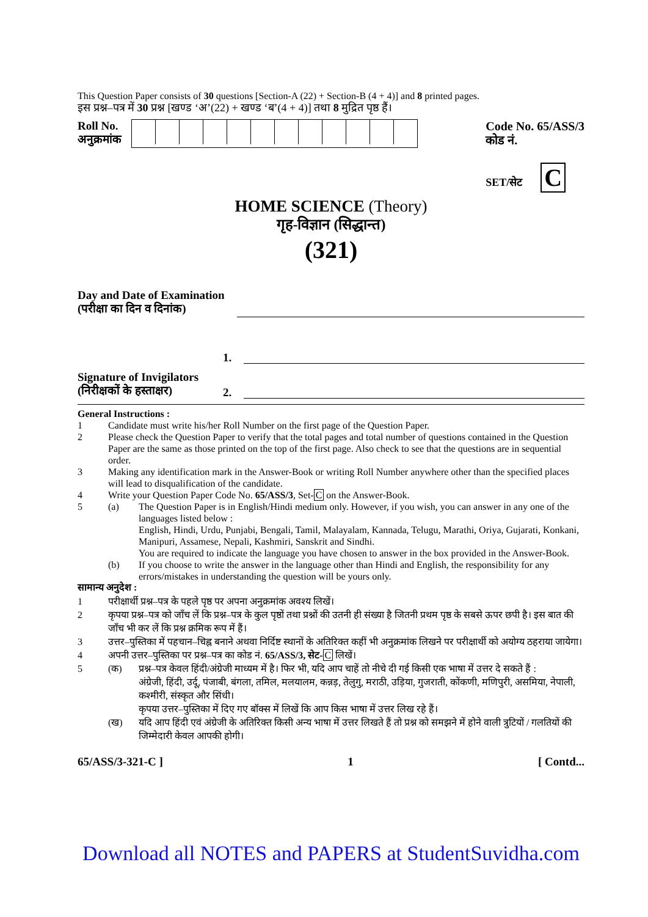This Question Paper consists of 30 questions [Section-A (22) + Section-B (4 + 4)] and 8 printed pages.
इस प्रश्न–पत्र में 30 प्रश्न [खण्ड ‘अ’(22) + खण्ड ‘ब’(4 + 4)] तथा 8 मुद्रित पृष्ठ हैं।
Roll No.
अनुक्रमांक
Code No. 65/ASS/3
कोड नं.
SET/सेट C
HOME SCIENCE (Theory)
गृह-विज्ञान (सिद्धान्त)
(321)
Day and Date of Examination
(परीक्षा का दिन व दिनांक)
Signature of Invigilators
(निरीक्षकों के हस्ताक्षर)
1.
2.
General Instructions :
1 Candidate must write his/her Roll Number on the first page of the Question Paper.
2 Please check the Question Paper to verify that the total pages and total number of questions contained in the Question Paper are the same as those printed on the top of the first page. Also check to see that the questions are in sequential order.
3 Making any identification mark in the Answer-Book or writing Roll Number anywhere other than the specified places will lead to disqualification of the candidate.
4 Write your Question Paper Code No. 65/ASS/3, Set-C on the Answer-Book.
5 (a) The Question Paper is in English/Hindi medium only. However, if you wish, you can answer in any one of the languages listed below :
English, Hindi, Urdu, Punjabi, Bengali, Tamil, Malayalam, Kannada, Telugu, Marathi, Oriya, Gujarati, Konkani, Manipuri, Assamese, Nepali, Kashmiri, Sanskrit and Sindhi.
You are required to indicate the language you have chosen to answer in the box provided in the Answer-Book.
(b) If you choose to write the answer in the language other than Hindi and English, the responsibility for any errors/mistakes in understanding the question will be yours only.
सामान्य अनुदेश :
1 परीक्षार्थी प्रश्न–पत्र के पहले पृष्ठ पर अपना अनुक्रमांक अवश्य लिखें।
2 कृपया प्रश्न–पत्र को जाँच लें कि प्रश्न–पत्र के कुल पृष्ठों तथा प्रश्नों की उतनी ही संख्या है जितनी प्रथम पृष्ठ के सबसे ऊपर छपी है। इस बात की जाँच भी कर लें कि प्रश्न क्रमिक रूप में हैं।
3 उत्तर–पुस्तिका में पहचान–चिह्न बनाने अथवा निर्दिष्ट स्थानों के अतिरिक्त कहीं भी अनुक्रमांक लिखने पर परीक्षार्थी को अयोग्य ठहराया जायेगा।
4 अपनी उत्तर–पुस्तिका पर प्रश्न–पत्र का कोड नं. 65/ASS/3, सेट-C लिखें।
5 (क) प्रश्न–पत्र केवल हिंदी/अंग्रेजी माध्यम में है। फिर भी, यदि आप चाहें तो नीचे दी गई किसी एक भाषा में उत्तर दे सकते हैं :
अंग्रेजी, हिंदी, उर्दू, पंजाबी, बंगला, तमिल, मलयालम, कन्नड़, तेलुगु, मराठी, उड़िया, गुजराती, कोंकणी, मणिपुरी, असमिया, नेपाली, कश्मीरी, संस्कृत और सिंधी।
कृपया उत्तर–पुस्तिका में दिए गए बॉक्स में लिखें कि आप किस भाषा में उत्तर लिख रहे हैं।
(ख) यदि आप हिंदी एवं अंग्रेजी के अतिरिक्त किसी अन्य भाषा में उत्तर लिखते हैं तो प्रश्न को समझने में होने वाली त्रुटियों / गलतियों की जिम्मेदारी केवल आपकी होगी।
65/ASS/3-321-C ] 1 [ Contd...
Download all NOTES and PAPERS at StudentSuvidha.com